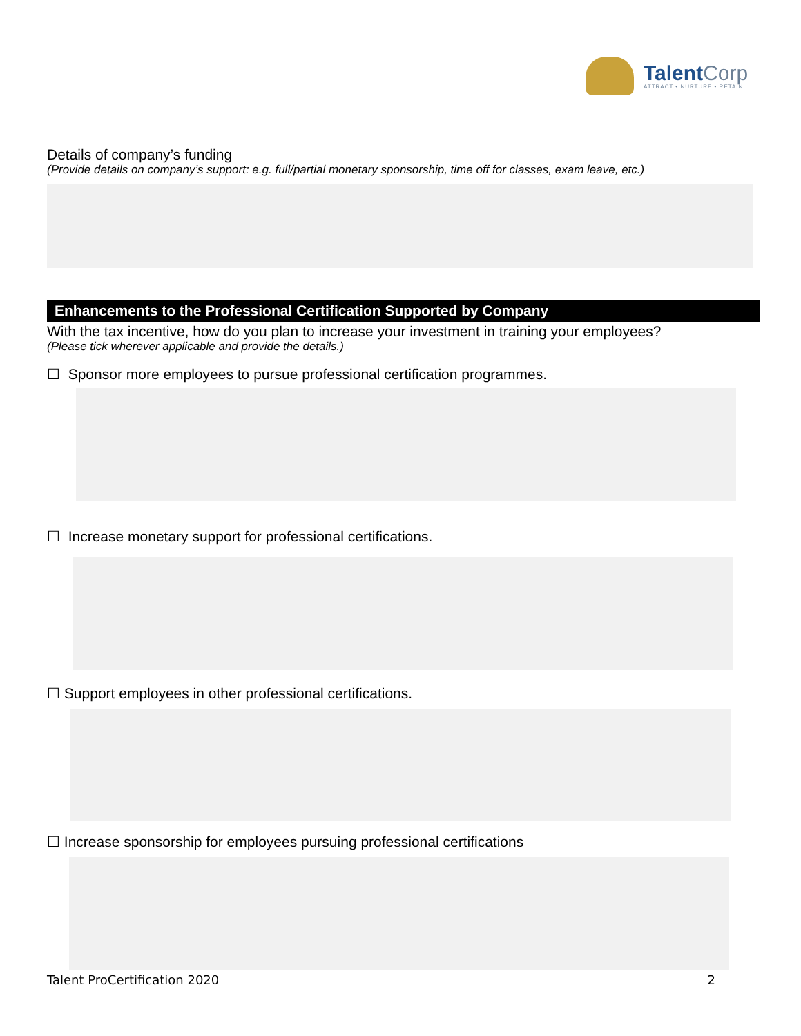TalentCorp
ATTRACT • NURTURE • RETAIN
Details of company’s funding
(Provide details on company’s support: e.g. full/partial monetary sponsorship, time off for classes, exam leave, etc.)
Enhancements to the Professional Certification Supported by Company
With the tax incentive, how do you plan to increase your investment in training your employees?
(Please tick wherever applicable and provide the details.)
☐ Sponsor more employees to pursue professional certification programmes.
☐ Increase monetary support for professional certifications.
☐ Support employees in other professional certifications.
☐ Increase sponsorship for employees pursuing professional certifications
Talent ProCertification 2020 2